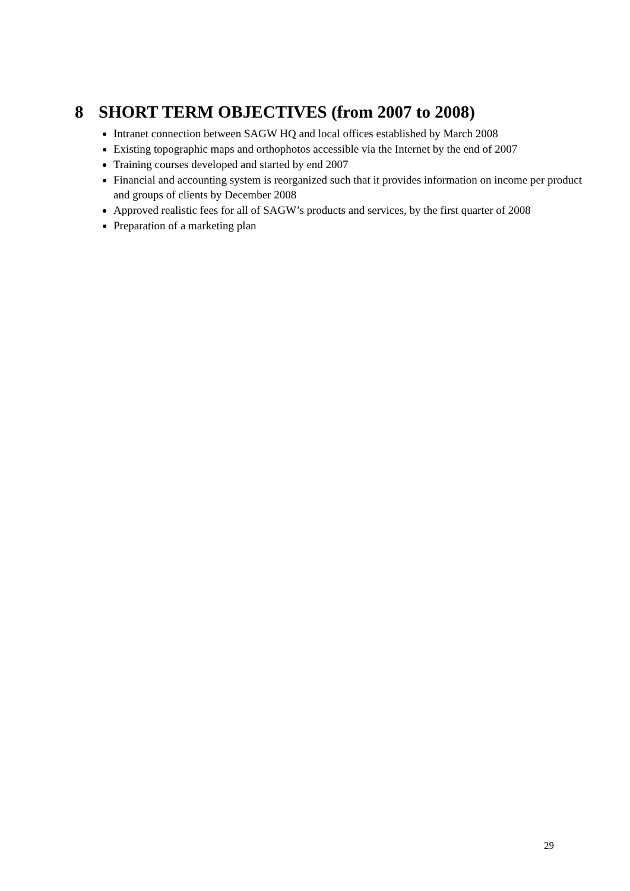8 SHORT TERM OBJECTIVES (from 2007 to 2008)
Intranet connection between SAGW HQ and local offices established by March 2008
Existing topographic maps and orthophotos accessible via the Internet by the end of 2007
Training courses developed and started by end 2007
Financial and accounting system is reorganized such that it provides information on income per product and groups of clients by December 2008
Approved realistic fees for all of SAGW’s products and services, by the first quarter of 2008
Preparation of a marketing plan
29